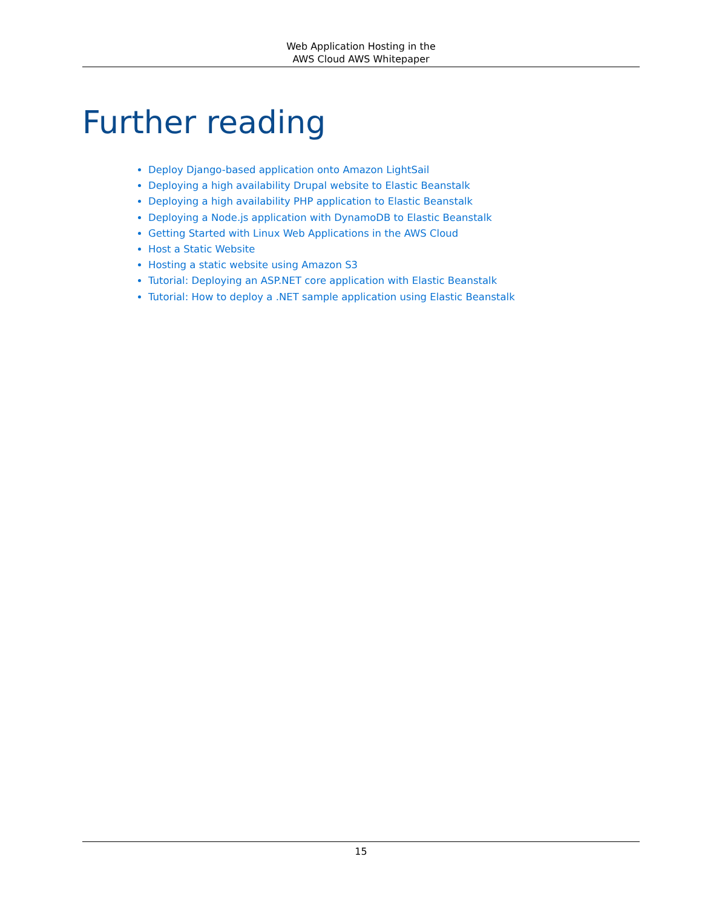Web Application Hosting in the
AWS Cloud AWS Whitepaper
Further reading
Deploy Django-based application onto Amazon LightSail
Deploying a high availability Drupal website to Elastic Beanstalk
Deploying a high availability PHP application to Elastic Beanstalk
Deploying a Node.js application with DynamoDB to Elastic Beanstalk
Getting Started with Linux Web Applications in the AWS Cloud
Host a Static Website
Hosting a static website using Amazon S3
Tutorial: Deploying an ASP.NET core application with Elastic Beanstalk
Tutorial: How to deploy a .NET sample application using Elastic Beanstalk
15